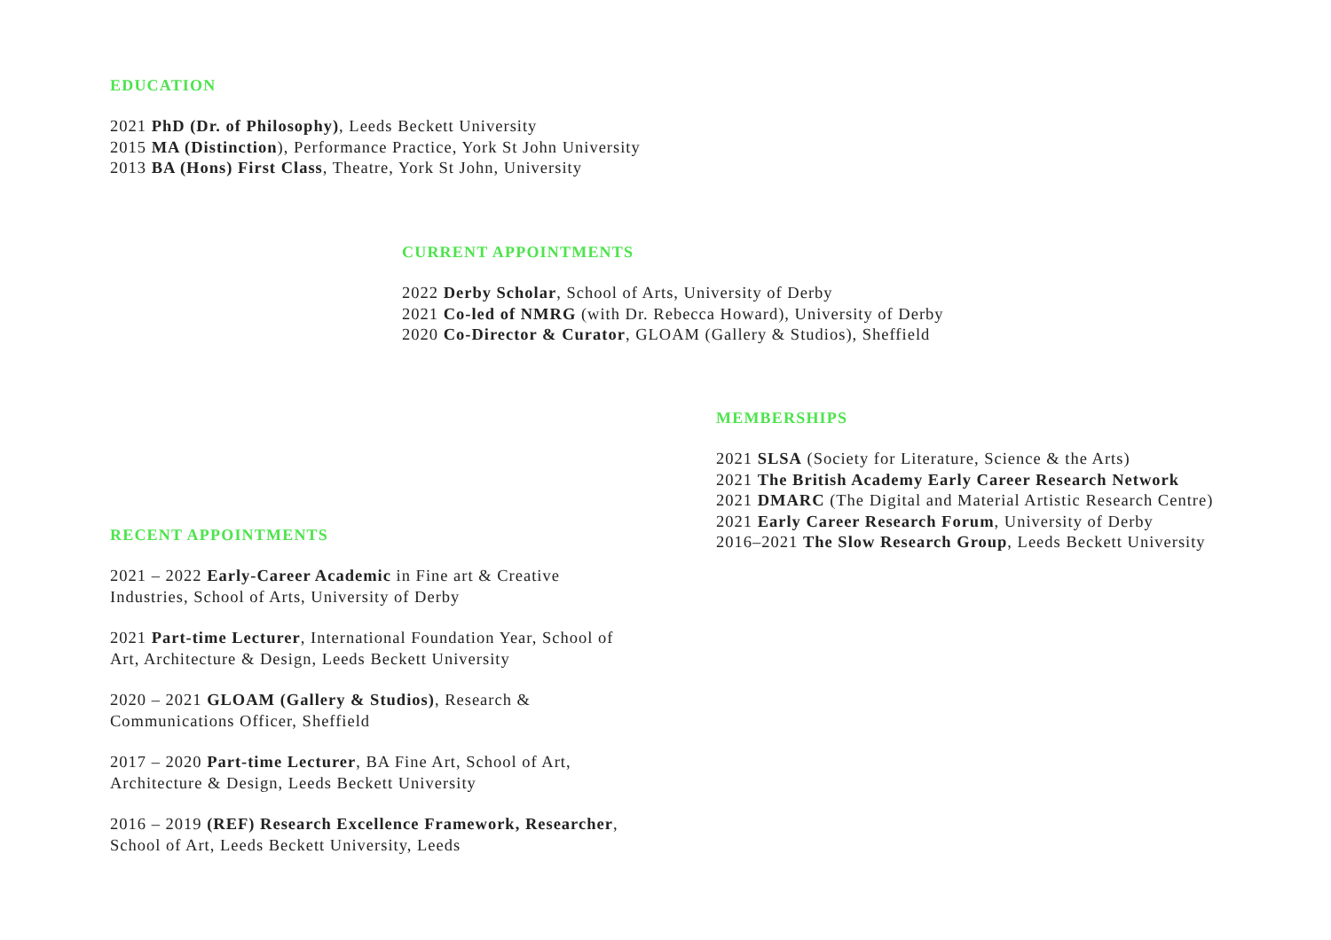EDUCATION
2021 PhD (Dr. of Philosophy), Leeds Beckett University
2015 MA (Distinction), Performance Practice, York St John University
2013 BA (Hons) First Class, Theatre, York St John, University
CURRENT APPOINTMENTS
2022 Derby Scholar, School of Arts, University of Derby
2021 Co-led of NMRG (with Dr. Rebecca Howard), University of Derby
2020 Co-Director & Curator, GLOAM (Gallery & Studios), Sheffield
MEMBERSHIPS
2021 SLSA (Society for Literature, Science & the Arts)
2021 The British Academy Early Career Research Network
2021 DMARC (The Digital and Material Artistic Research Centre)
2021 Early Career Research Forum, University of Derby
2016–2021 The Slow Research Group, Leeds Beckett University
RECENT APPOINTMENTS
2021 – 2022 Early-Career Academic in Fine art & Creative
Industries, School of Arts, University of Derby
2021 Part-time Lecturer, International Foundation Year, School of
Art, Architecture & Design, Leeds Beckett University
2020 – 2021 GLOAM (Gallery & Studios), Research &
Communications Officer, Sheffield
2017 – 2020 Part-time Lecturer, BA Fine Art, School of Art,
Architecture & Design, Leeds Beckett University
2016 – 2019 (REF) Research Excellence Framework, Researcher,
School of Art, Leeds Beckett University, Leeds